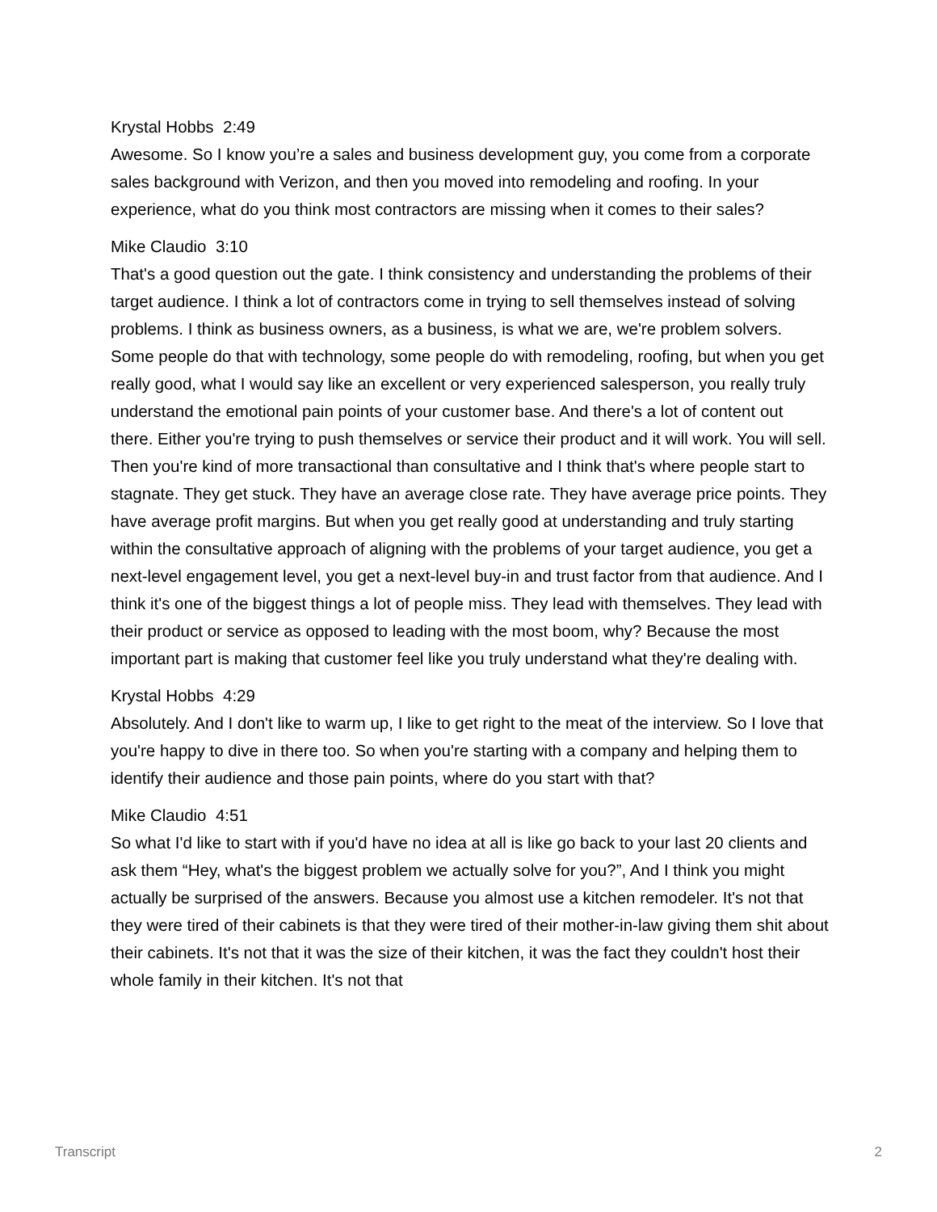Krystal Hobbs 2:49
Awesome. So I know you’re a sales and business development guy, you come from a corporate sales background with Verizon, and then you moved into remodeling and roofing. In your experience, what do you think most contractors are missing when it comes to their sales?
Mike Claudio 3:10
That's a good question out the gate. I think consistency and understanding the problems of their target audience. I think a lot of contractors come in trying to sell themselves instead of solving problems. I think as business owners, as a business, is what we are, we're problem solvers. Some people do that with technology, some people do with remodeling, roofing, but when you get really good, what I would say like an excellent or very experienced salesperson, you really truly understand the emotional pain points of your customer base. And there's a lot of content out there. Either you're trying to push themselves or service their product and it will work. You will sell. Then you're kind of more transactional than consultative and I think that's where people start to stagnate. They get stuck. They have an average close rate. They have average price points. They have average profit margins. But when you get really good at understanding and truly starting within the consultative approach of aligning with the problems of your target audience, you get a next-level engagement level, you get a next-level buy-in and trust factor from that audience. And I think it's one of the biggest things a lot of people miss. They lead with themselves. They lead with their product or service as opposed to leading with the most boom, why? Because the most important part is making that customer feel like you truly understand what they're dealing with.
Krystal Hobbs 4:29
Absolutely. And I don't like to warm up, I like to get right to the meat of the interview. So I love that you're happy to dive in there too. So when you're starting with a company and helping them to identify their audience and those pain points, where do you start with that?
Mike Claudio 4:51
So what I'd like to start with if you'd have no idea at all is like go back to your last 20 clients and ask them “Hey, what's the biggest problem we actually solve for you?”, And I think you might actually be surprised of the answers. Because you almost use a kitchen remodeler. It's not that they were tired of their cabinets is that they were tired of their mother-in-law giving them shit about their cabinets. It's not that it was the size of their kitchen, it was the fact they couldn't host their whole family in their kitchen. It's not that
Transcript 2